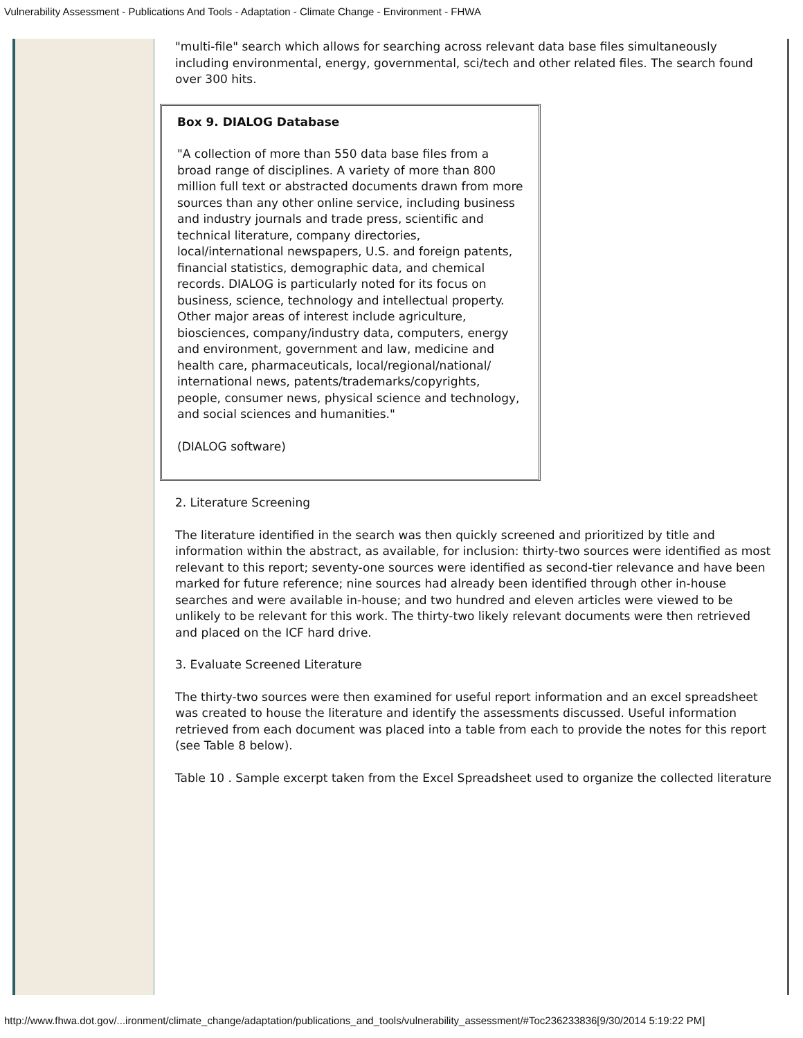Vulnerability Assessment - Publications And Tools - Adaptation - Climate Change - Environment - FHWA
"multi-file" search which allows for searching across relevant data base files simultaneously including environmental, energy, governmental, sci/tech and other related files. The search found over 300 hits.
Box 9. DIALOG Database
"A collection of more than 550 data base files from a broad range of disciplines. A variety of more than 800 million full text or abstracted documents drawn from more sources than any other online service, including business and industry journals and trade press, scientific and technical literature, company directories, local/international newspapers, U.S. and foreign patents, financial statistics, demographic data, and chemical records. DIALOG is particularly noted for its focus on business, science, technology and intellectual property. Other major areas of interest include agriculture, biosciences, company/industry data, computers, energy and environment, government and law, medicine and health care, pharmaceuticals, local/regional/national/ international news, patents/trademarks/copyrights, people, consumer news, physical science and technology, and social sciences and humanities."
(DIALOG software)
2. Literature Screening
The literature identified in the search was then quickly screened and prioritized by title and information within the abstract, as available, for inclusion: thirty-two sources were identified as most relevant to this report; seventy-one sources were identified as second-tier relevance and have been marked for future reference; nine sources had already been identified through other in-house searches and were available in-house; and two hundred and eleven articles were viewed to be unlikely to be relevant for this work. The thirty-two likely relevant documents were then retrieved and placed on the ICF hard drive.
3. Evaluate Screened Literature
The thirty-two sources were then examined for useful report information and an excel spreadsheet was created to house the literature and identify the assessments discussed. Useful information retrieved from each document was placed into a table from each to provide the notes for this report (see Table 8 below).
Table 10 . Sample excerpt taken from the Excel Spreadsheet used to organize the collected literature
http://www.fhwa.dot.gov/...ironment/climate_change/adaptation/publications_and_tools/vulnerability_assessment/#Toc236233836[9/30/2014 5:19:22 PM]